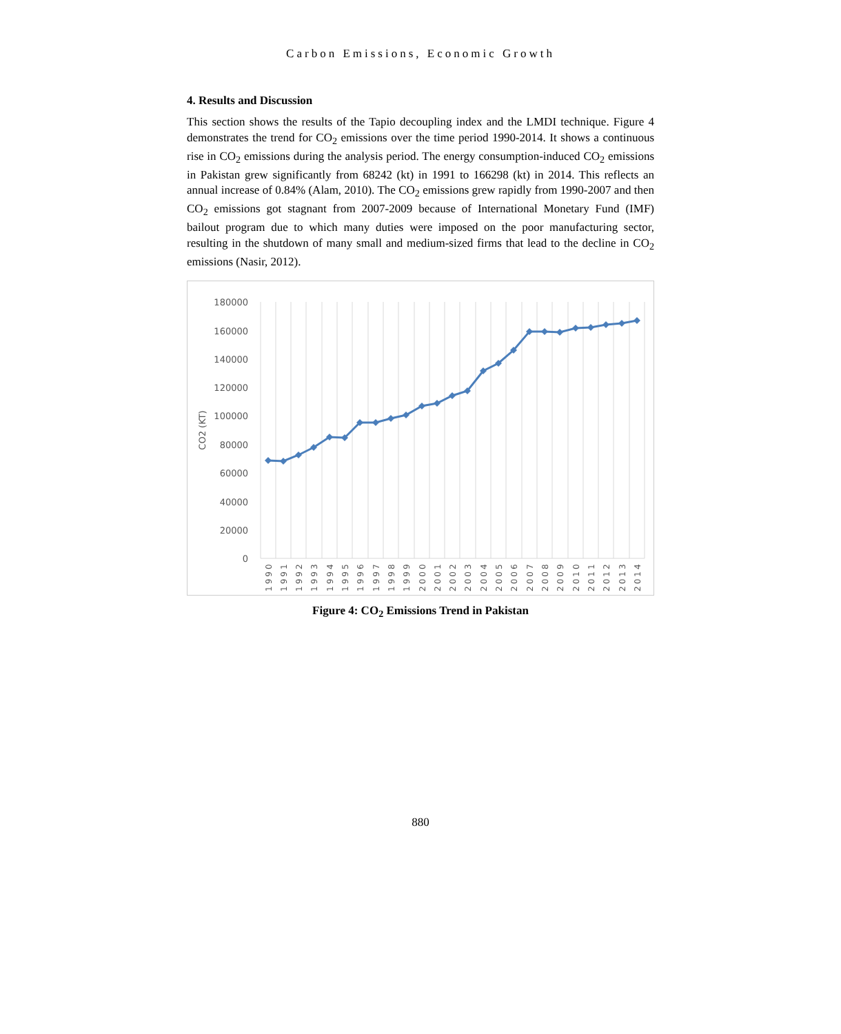Carbon Emissions, Economic Growth
4. Results and Discussion
This section shows the results of the Tapio decoupling index and the LMDI technique. Figure 4 demonstrates the trend for CO<sub>2</sub> emissions over the time period 1990-2014. It shows a continuous rise in CO<sub>2</sub> emissions during the analysis period. The energy consumption-induced CO<sub>2</sub> emissions in Pakistan grew significantly from 68242 (kt) in 1991 to 166298 (kt) in 2014. This reflects an annual increase of 0.84% (Alam, 2010). The CO<sub>2</sub> emissions grew rapidly from 1990-2007 and then CO<sub>2</sub> emissions got stagnant from 2007-2009 because of International Monetary Fund (IMF) bailout program due to which many duties were imposed on the poor manufacturing sector, resulting in the shutdown of many small and medium-sized firms that lead to the decline in CO<sub>2</sub> emissions (Nasir, 2012).
180000
160000
140000
120000
100000
80000
60000
40000
20000
0
CO2 (KT)
1990
1991
1992
1993
1994
1995
1996
1997
1998
1999
2000
2001
2002
2003
2004
2005
2006
2007
2008
2009
2010
2011
2012
2013
2014
Figure 4: CO<sub>2</sub> Emissions Trend in Pakistan
880